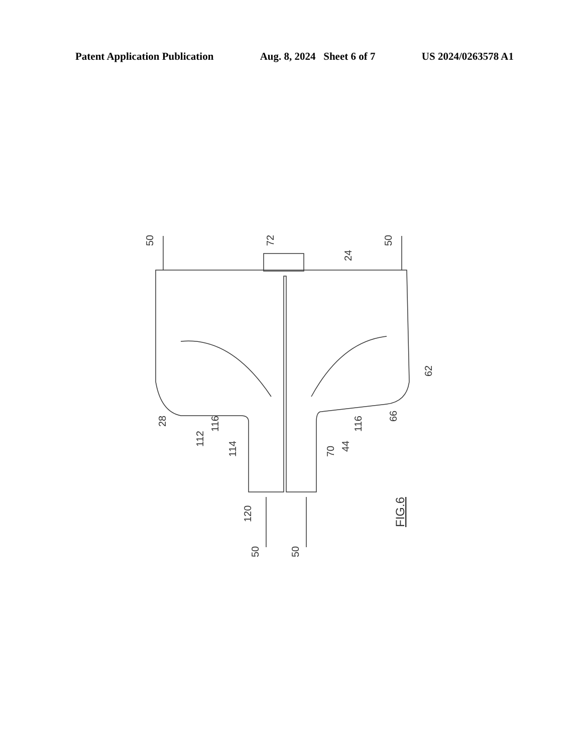Patent Application Publication Aug. 8, 2024 Sheet 6 of 7 US 2024/0263578 A1
50
72
24
50
62
66
28
112
116
114
120
70
44
116
50
50
FIG.6